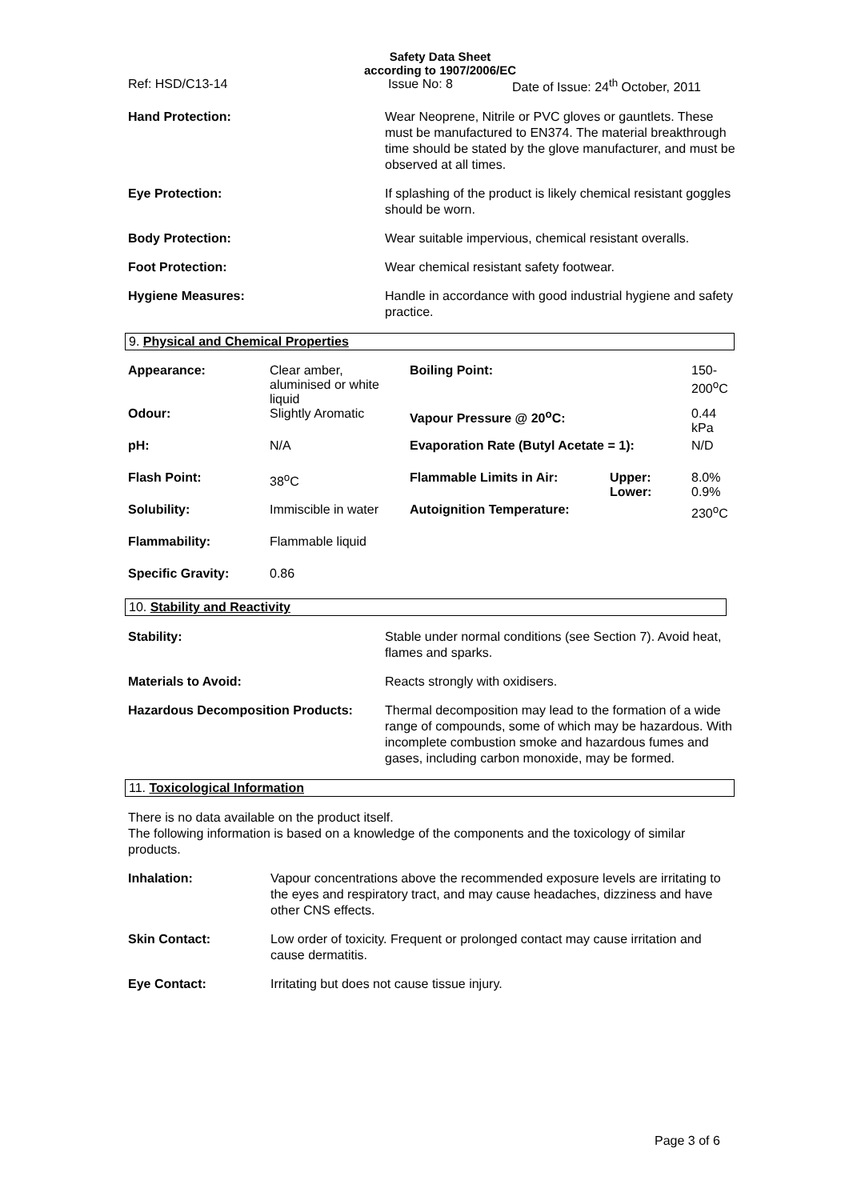Safety Data Sheet
according to 1907/2006/EC
Ref: HSD/C13-14 Issue No: 8 Date of Issue: 24<sup>th</sup> October, 2011
Hand Protection: Wear Neoprene, Nitrile or PVC gloves or gauntlets. These must be manufactured to EN374. The material breakthrough time should be stated by the glove manufacturer, and must be observed at all times.
Eye Protection: If splashing of the product is likely chemical resistant goggles should be worn.
Body Protection: Wear suitable impervious, chemical resistant overalls.
Foot Protection: Wear chemical resistant safety footwear.
Hygiene Measures: Handle in accordance with good industrial hygiene and safety practice.
9. Physical and Chemical Properties
| Appearance: | Clear amber, aluminised or white liquid | Boiling Point: | | 150-200<sup>o</sup>C |
| Odour: | Slightly Aromatic | Vapour Pressure @ 20<sup>o</sup>C: | | 0.44 kPa |
| pH: | N/A | Evaporation Rate (Butyl Acetate = 1): | | N/D |
| Flash Point: | 38<sup>o</sup>C | Flammable Limits in Air: | Upper: Lower: | 8.0% 0.9% |
| Solubility: | Immiscible in water | Autoignition Temperature: | | 230<sup>o</sup>C |
| Flammability: | Flammable liquid | | | |
| Specific Gravity: | 0.86 | | | |
10. Stability and Reactivity
Stability: Stable under normal conditions (see Section 7). Avoid heat, flames and sparks.
Materials to Avoid: Reacts strongly with oxidisers.
Hazardous Decomposition Products: Thermal decomposition may lead to the formation of a wide range of compounds, some of which may be hazardous. With incomplete combustion smoke and hazardous fumes and gases, including carbon monoxide, may be formed.
11. Toxicological Information
There is no data available on the product itself.
The following information is based on a knowledge of the components and the toxicology of similar products.
Inhalation: Vapour concentrations above the recommended exposure levels are irritating to the eyes and respiratory tract, and may cause headaches, dizziness and have other CNS effects.
Skin Contact: Low order of toxicity. Frequent or prolonged contact may cause irritation and cause dermatitis.
Eye Contact: Irritating but does not cause tissue injury.
Page 3 of 6